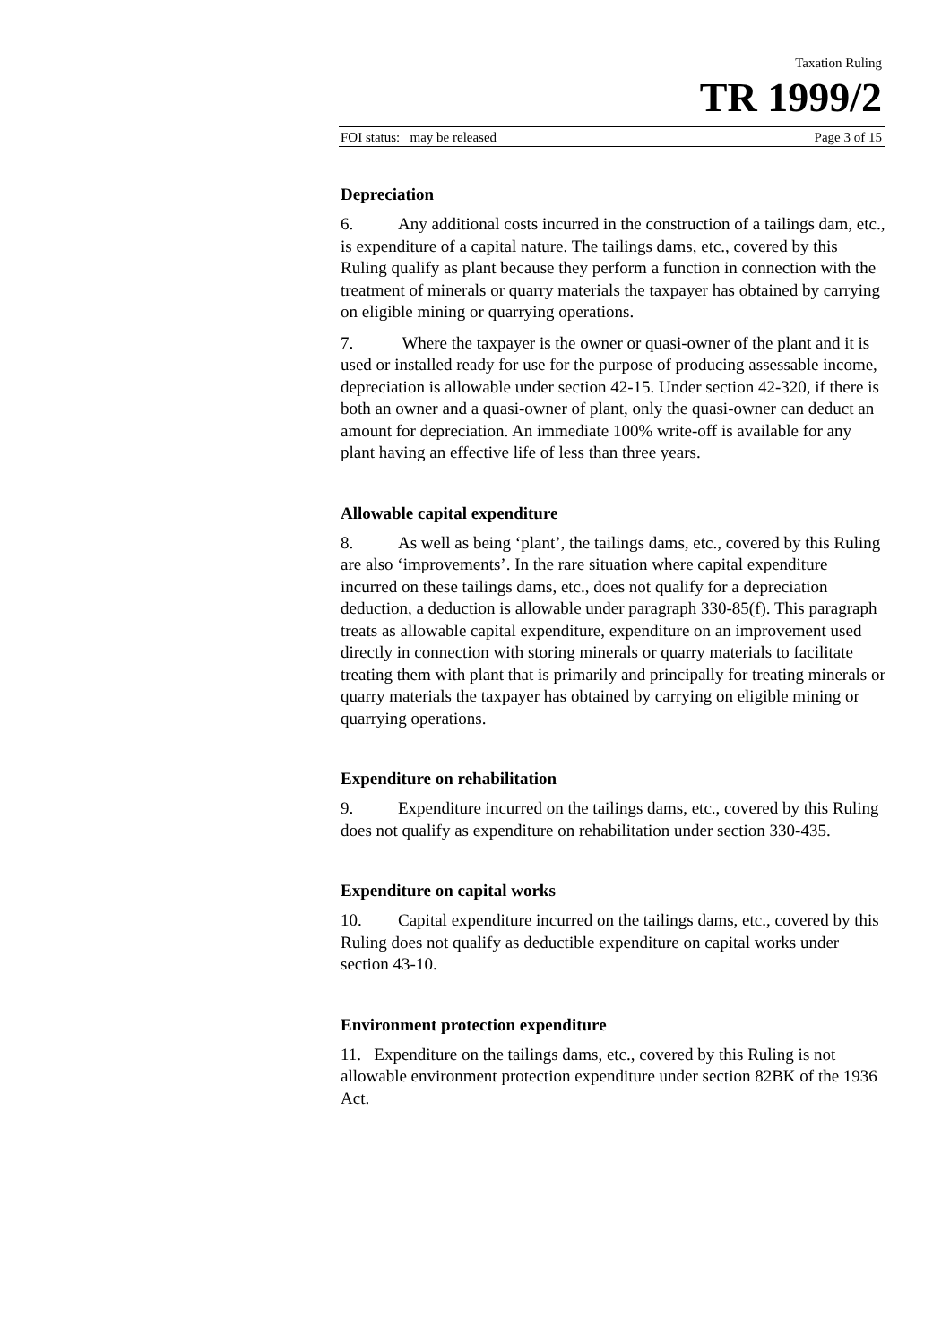Taxation Ruling
TR 1999/2
FOI status: may be released Page 3 of 15
Depreciation
6. Any additional costs incurred in the construction of a tailings dam, etc., is expenditure of a capital nature. The tailings dams, etc., covered by this Ruling qualify as plant because they perform a function in connection with the treatment of minerals or quarry materials the taxpayer has obtained by carrying on eligible mining or quarrying operations.
7. Where the taxpayer is the owner or quasi-owner of the plant and it is used or installed ready for use for the purpose of producing assessable income, depreciation is allowable under section 42-15. Under section 42-320, if there is both an owner and a quasi-owner of plant, only the quasi-owner can deduct an amount for depreciation. An immediate 100% write-off is available for any plant having an effective life of less than three years.
Allowable capital expenditure
8. As well as being ‘plant’, the tailings dams, etc., covered by this Ruling are also ‘improvements’. In the rare situation where capital expenditure incurred on these tailings dams, etc., does not qualify for a depreciation deduction, a deduction is allowable under paragraph 330-85(f). This paragraph treats as allowable capital expenditure, expenditure on an improvement used directly in connection with storing minerals or quarry materials to facilitate treating them with plant that is primarily and principally for treating minerals or quarry materials the taxpayer has obtained by carrying on eligible mining or quarrying operations.
Expenditure on rehabilitation
9. Expenditure incurred on the tailings dams, etc., covered by this Ruling does not qualify as expenditure on rehabilitation under section 330-435.
Expenditure on capital works
10. Capital expenditure incurred on the tailings dams, etc., covered by this Ruling does not qualify as deductible expenditure on capital works under section 43-10.
Environment protection expenditure
11. Expenditure on the tailings dams, etc., covered by this Ruling is not allowable environment protection expenditure under section 82BK of the 1936 Act.